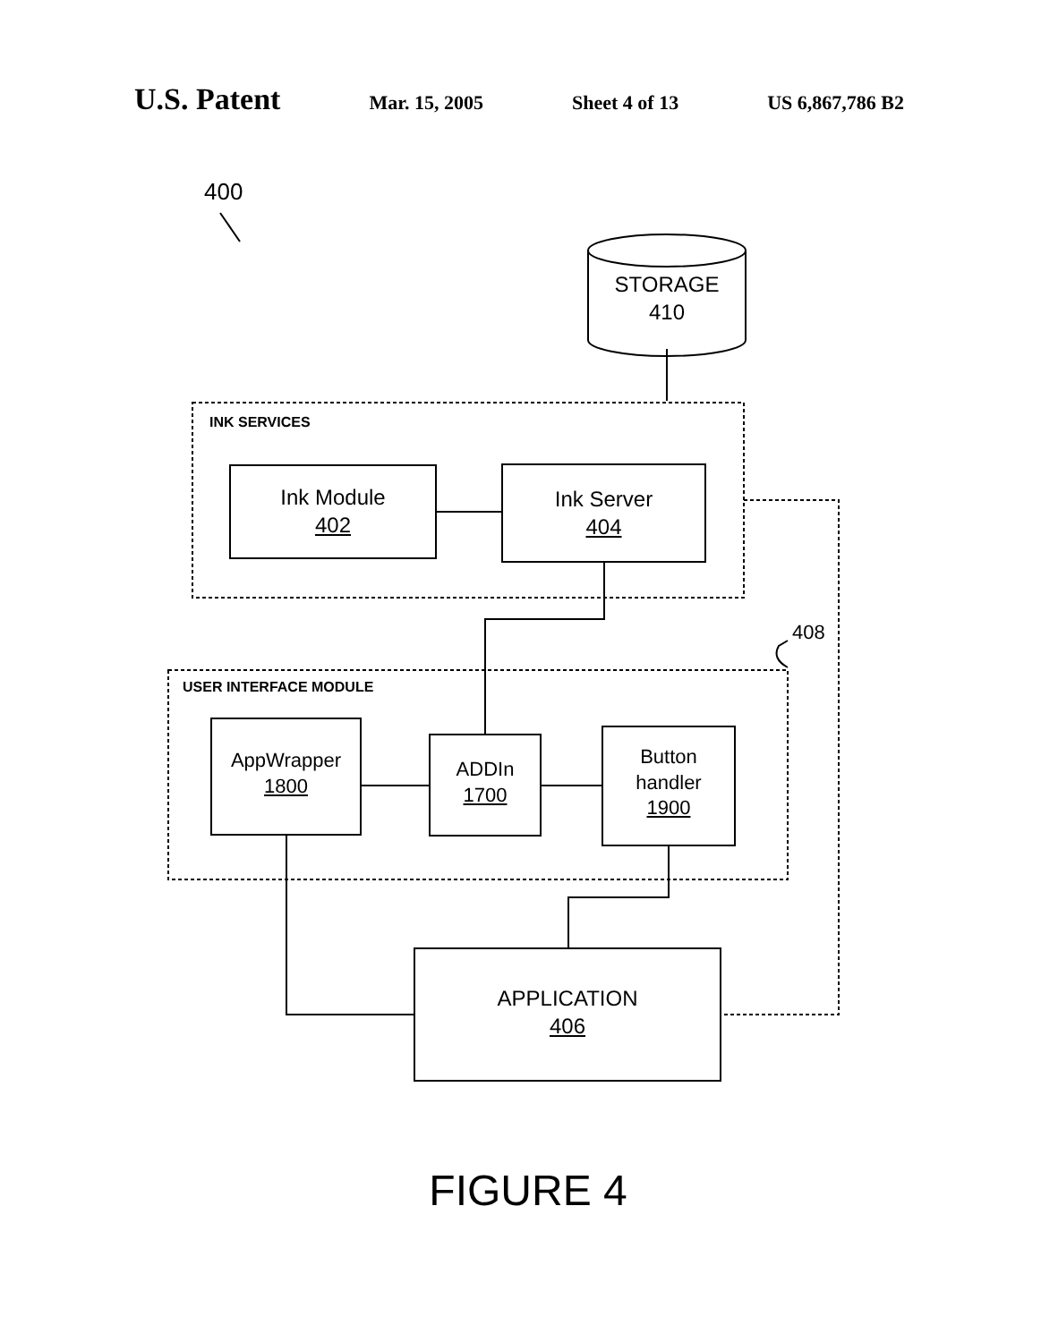U.S. Patent Mar. 15, 2005 Sheet 4 of 13 US 6,867,786 B2
400
STORAGE
410
INK SERVICES
Ink Module
402
Ink Server
404
408
USER INTERFACE MODULE
AppWrapper
1800
ADDIn
1700
Button
handler
1900
APPLICATION
406
FIGURE 4